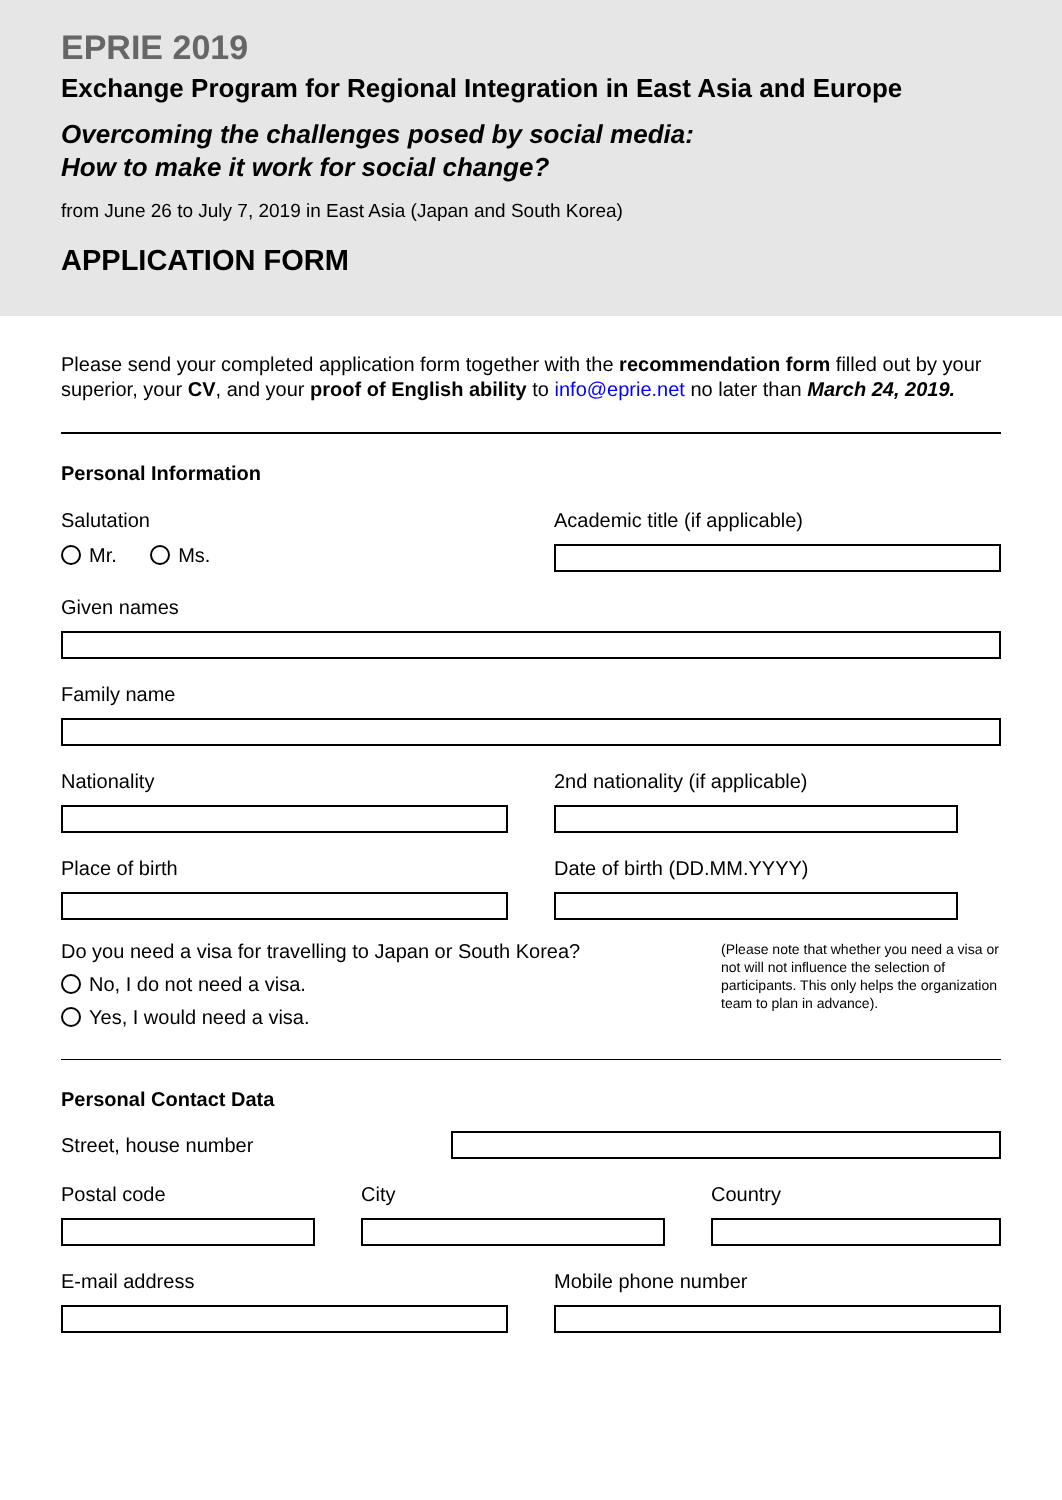EPRIE 2019
Exchange Program for Regional Integration in East Asia and Europe
Overcoming the challenges posed by social media:
How to make it work for social change?
from June 26 to July 7, 2019 in East Asia (Japan and South Korea)
APPLICATION FORM
Please send your completed application form together with the recommendation form filled out by your superior, your CV, and your proof of English ability to info@eprie.net no later than March 24, 2019.
Personal Information
Salutation
Mr. Ms.
Academic title (if applicable)
Given names
Family name
Nationality 2nd nationality (if applicable)
Place of birth Date of birth (DD.MM.YYYY)
Do you need a visa for travelling to Japan or South Korea?
No, I do not need a visa.
Yes, I would need a visa.
(Please note that whether you need a visa or not will not influence the selection of participants. This only helps the organization team to plan in advance).
Personal Contact Data
Street, house number
Postal code City Country
E-mail address Mobile phone number